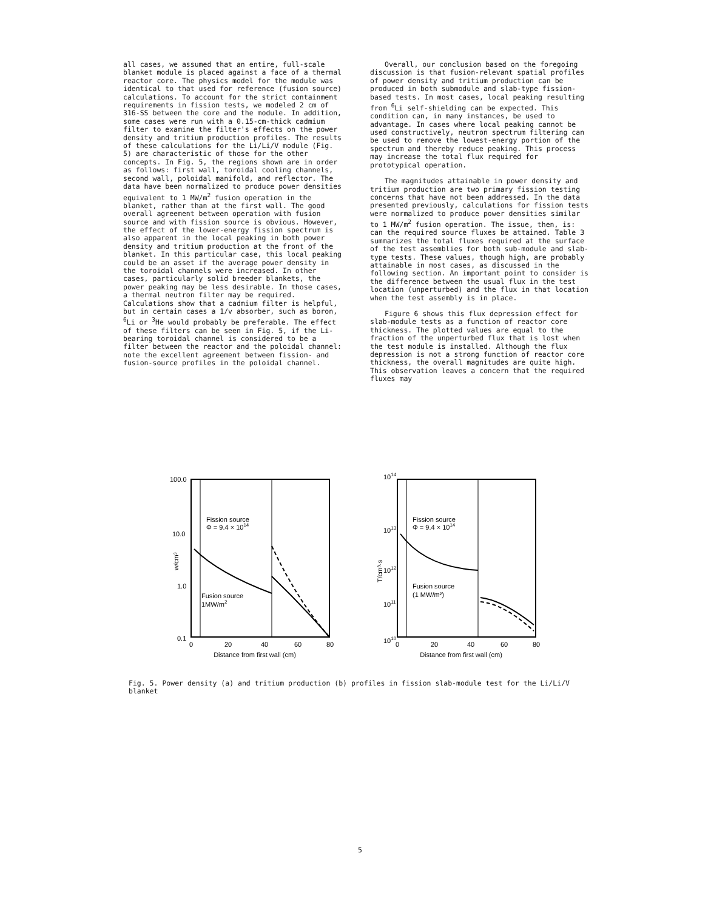all cases, we assumed that an entire, full-scale blanket module is placed against a face of a thermal reactor core. The physics model for the module was identical to that used for reference (fusion source) calculations. To account for the strict containment requirements in fission tests, we modeled 2 cm of 316-SS between the core and the module. In addition, some cases were run with a 0.15-cm-thick cadmium filter to examine the filter's effects on the power density and tritium production profiles. The results of these calculations for the Li/Li/V module (Fig. 5) are characteristic of those for the other concepts. In Fig. 5, the regions shown are in order as follows: first wall, toroidal cooling channels, second wall, poloidal manifold, and reflector. The data have been normalized to produce power densities equivalent to 1 MW/m<sup>2</sup> fusion operation in the blanket, rather than at the first wall. The good overall agreement between operation with fusion source and with fission source is obvious. However, the effect of the lower-energy fission spectrum is also apparent in the local peaking in both power density and tritium production at the front of the blanket. In this particular case, this local peaking could be an asset if the average power density in the toroidal channels were increased. In other cases, particularly solid breeder blankets, the power peaking may be less desirable. In those cases, a thermal neutron filter may be required. Calculations show that a cadmium filter is helpful, but in certain cases a 1/v absorber, such as boron, <sup>6</sup>Li or <sup>3</sup>He would probably be preferable. The effect of these filters can be seen in Fig. 5, if the Li-bearing toroidal channel is considered to be a filter between the reactor and the poloidal channel: note the excellent agreement between fission- and fusion-source profiles in the poloidal channel.
Overall, our conclusion based on the foregoing discussion is that fusion-relevant spatial profiles of power density and tritium production can be produced in both submodule and slab-type fission-based tests. In most cases, local peaking resulting from <sup>6</sup>Li self-shielding can be expected. This condition can, in many instances, be used to advantage. In cases where local peaking cannot be used constructively, neutron spectrum filtering can be used to remove the lowest-energy portion of the spectrum and thereby reduce peaking. This process may increase the total flux required for prototypical operation.
The magnitudes attainable in power density and tritium production are two primary fission testing concerns that have not been addressed. In the data presented previously, calculations for fission tests were normalized to produce power densities similar to 1 MW/m<sup>2</sup> fusion operation. The issue, then, is: can the required source fluxes be attained. Table 3 summarizes the total fluxes required at the surface of the test assemblies for both sub-module and slab-type tests. These values, though high, are probably attainable in most cases, as discussed in the following section. An important point to consider is the difference between the usual flux in the test location (unperturbed) and the flux in that location when the test assembly is in place.
Figure 6 shows this flux depression effect for slab-module tests as a function of reactor core thickness. The plotted values are equal to the fraction of the unperturbed flux that is lost when the test module is installed. Although the flux depression is not a strong function of reactor core thickness, the overall magnitudes are quite high. This observation leaves a concern that the required fluxes may
100.0
10.0
1.0
0.1
Fission source
Φ = 9.4 × 1014
Fusion source
1MW/m2
w/cm³
0
20
40
60
80
Distance from first wall (cm)
1014
1013
1012
1011
1010
Fission source
Φ = 9.4 × 1014
Fusion source
(1 MW/m²)
T/cm³·s
0
20
40
60
80
Distance from first wall (cm)
Fig. 5. Power density (a) and tritium production (b) profiles in fission slab-module test for the Li/Li/V blanket
5